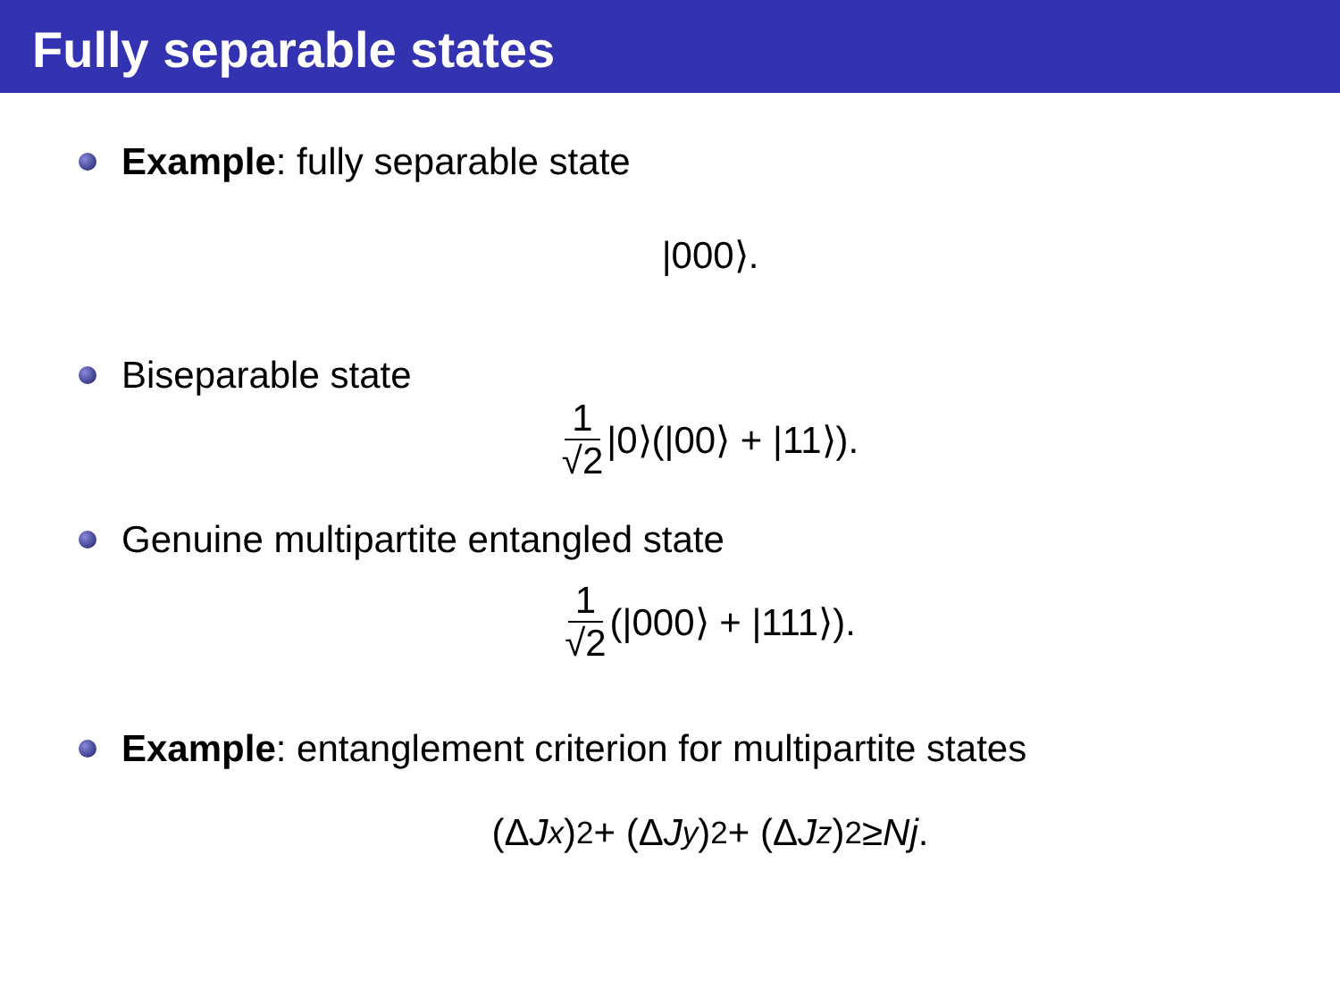Fully separable states
Example: fully separable state
|000⟩.
Biseparable state
1 √2 |0⟩(|00⟩ + |11⟩).
Genuine multipartite entangled state
1 √2 (|000⟩ + |111⟩).
Example: entanglement criterion for multipartite states
(Δ J<sub>x</sub>)<sup>2</sup> + (Δ J<sub>y</sub>)<sup>2</sup> + (Δ J<sub>z</sub>)<sup>2</sup> ≥ Nj.